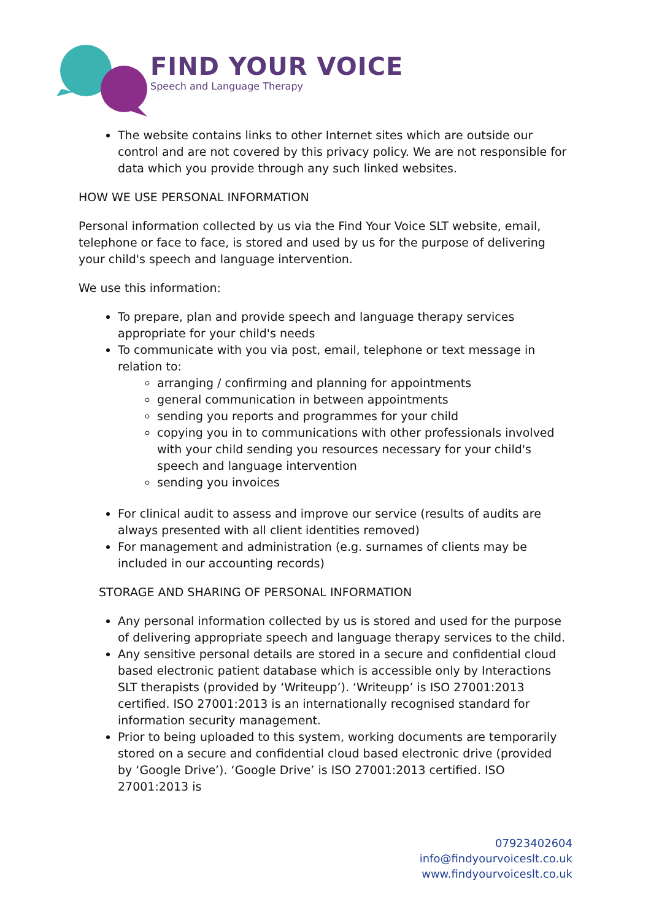FIND YOUR VOICE
Speech and Language Therapy
The website contains links to other Internet sites which are outside our control and are not covered by this privacy policy. We are not responsible for data which you provide through any such linked websites.
HOW WE USE PERSONAL INFORMATION
Personal information collected by us via the Find Your Voice SLT website, email, telephone or face to face, is stored and used by us for the purpose of delivering your child's speech and language intervention.
We use this information:
To prepare, plan and provide speech and language therapy services appropriate for your child's needs
To communicate with you via post, email, telephone or text message in relation to:
arranging / confirming and planning for appointments
general communication in between appointments
sending you reports and programmes for your child
copying you in to communications with other professionals involved with your child sending you resources necessary for your child's speech and language intervention
sending you invoices
For clinical audit to assess and improve our service (results of audits are always presented with all client identities removed)
For management and administration (e.g. surnames of clients may be included in our accounting records)
STORAGE AND SHARING OF PERSONAL INFORMATION
Any personal information collected by us is stored and used for the purpose of delivering appropriate speech and language therapy services to the child.
Any sensitive personal details are stored in a secure and confidential cloud based electronic patient database which is accessible only by Interactions SLT therapists (provided by ‘Writeupp’). ‘Writeupp’ is ISO 27001:2013 certified. ISO 27001:2013 is an internationally recognised standard for information security management.
Prior to being uploaded to this system, working documents are temporarily stored on a secure and confidential cloud based electronic drive (provided by ‘Google Drive’). ‘Google Drive’ is ISO 27001:2013 certified. ISO 27001:2013 is
07923402604
info@findyourvoiceslt.co.uk
www.findyourvoiceslt.co.uk